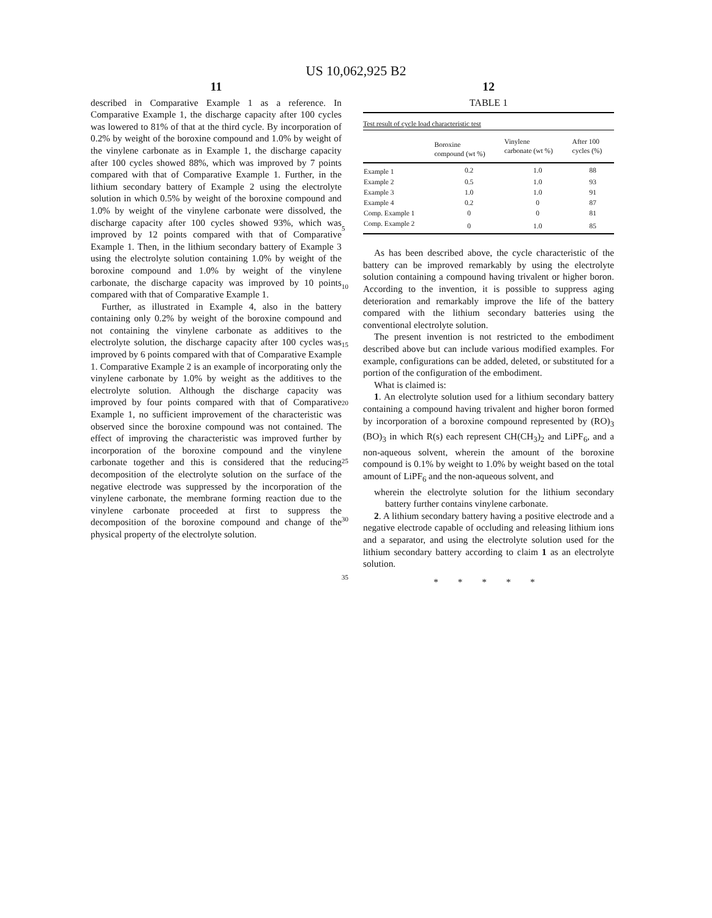US 10,062,925 B2
11
described in Comparative Example 1 as a reference. In Comparative Example 1, the discharge capacity after 100 cycles was lowered to 81% of that at the third cycle. By incorporation of 0.2% by weight of the boroxine compound and 1.0% by weight of the vinylene carbonate as in Example 1, the discharge capacity after 100 cycles showed 88%, which was improved by 7 points compared with that of Comparative Example 1. Further, in the lithium secondary battery of Example 2 using the electrolyte solution in which 0.5% by weight of the boroxine compound and 1.0% by weight of the vinylene carbonate were dissolved, the discharge capacity after 100 cycles showed 93%, which was improved by 12 points compared with that of Comparative Example 1. Then, in the lithium secondary battery of Example 3 using the electrolyte solution containing 1.0% by weight of the boroxine compound and 1.0% by weight of the vinylene carbonate, the discharge capacity was improved by 10 points compared with that of Comparative Example 1.
Further, as illustrated in Example 4, also in the battery containing only 0.2% by weight of the boroxine compound and not containing the vinylene carbonate as additives to the electrolyte solution, the discharge capacity after 100 cycles was improved by 6 points compared with that of Comparative Example 1. Comparative Example 2 is an example of incorporating only the vinylene carbonate by 1.0% by weight as the additives to the electrolyte solution. Although the discharge capacity was improved by four points compared with that of Comparative Example 1, no sufficient improvement of the characteristic was observed since the boroxine compound was not contained. The effect of improving the characteristic was improved further by incorporation of the boroxine compound and the vinylene carbonate together and this is considered that the reducing decomposition of the electrolyte solution on the surface of the negative electrode was suppressed by the incorporation of the vinylene carbonate, the membrane forming reaction due to the vinylene carbonate proceeded at first to suppress the decomposition of the boroxine compound and change of the physical property of the electrolyte solution.
5
10
15
20
25
30
35
12
TABLE 1
| Test result of cycle load characteristic test | | | |
| --- | --- | --- | --- |
| | Boroxine compound (wt %) | Vinylene carbonate (wt %) | After 100 cycles (%) |
| Example 1 | 0.2 | 1.0 | 88 |
| Example 2 | 0.5 | 1.0 | 93 |
| Example 3 | 1.0 | 1.0 | 91 |
| Example 4 | 0.2 | 0 | 87 |
| Comp. Example 1 | 0 | 0 | 81 |
| Comp. Example 2 | 0 | 1.0 | 85 |
As has been described above, the cycle characteristic of the battery can be improved remarkably by using the electrolyte solution containing a compound having trivalent or higher boron. According to the invention, it is possible to suppress aging deterioration and remarkably improve the life of the battery compared with the lithium secondary batteries using the conventional electrolyte solution.
The present invention is not restricted to the embodiment described above but can include various modified examples. For example, configurations can be added, deleted, or substituted for a portion of the configuration of the embodiment.
What is claimed is:
1. An electrolyte solution used for a lithium secondary battery containing a compound having trivalent and higher boron formed by incorporation of a boroxine compound represented by (RO)<sub>3</sub> (BO)<sub>3</sub> in which R(s) each represent CH(CH<sub>3</sub>)<sub>2</sub> and LiPF<sub>6</sub>, and a non-aqueous solvent, wherein the amount of the boroxine compound is 0.1% by weight to 1.0% by weight based on the total amount of LiPF<sub>6</sub> and the non-aqueous solvent, and
wherein the electrolyte solution for the lithium secondary battery further contains vinylene carbonate.
2. A lithium secondary battery having a positive electrode and a negative electrode capable of occluding and releasing lithium ions and a separator, and using the electrolyte solution used for the lithium secondary battery according to claim 1 as an electrolyte solution.
* * * * *